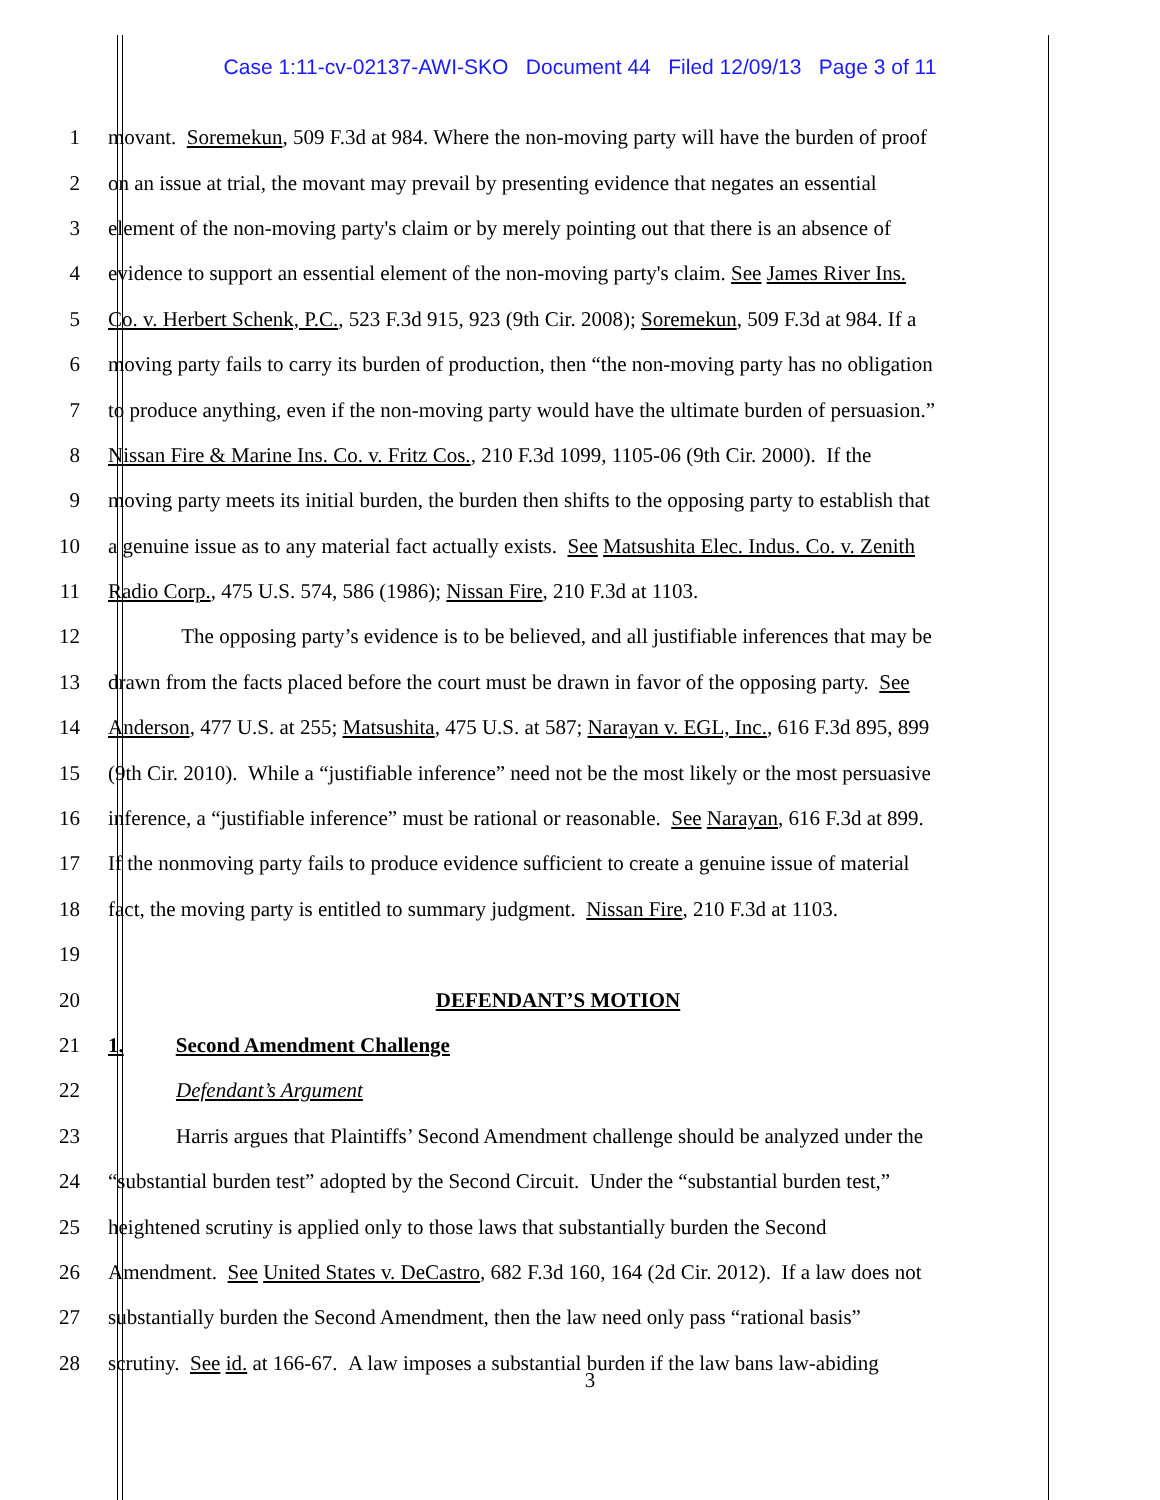Case 1:11-cv-02137-AWI-SKO Document 44 Filed 12/09/13 Page 3 of 11
1 movant. Soremekun, 509 F.3d at 984. Where the non-moving party will have the burden of proof
2 on an issue at trial, the movant may prevail by presenting evidence that negates an essential
3 element of the non-moving party's claim or by merely pointing out that there is an absence of
4 evidence to support an essential element of the non-moving party's claim. See James River Ins.
5 Co. v. Herbert Schenk, P.C., 523 F.3d 915, 923 (9th Cir. 2008); Soremekun, 509 F.3d at 984. If a
6 moving party fails to carry its burden of production, then “the non-moving party has no obligation
7 to produce anything, even if the non-moving party would have the ultimate burden of persuasion.”
8 Nissan Fire & Marine Ins. Co. v. Fritz Cos., 210 F.3d 1099, 1105-06 (9th Cir. 2000). If the
9 moving party meets its initial burden, the burden then shifts to the opposing party to establish that
10 a genuine issue as to any material fact actually exists. See Matsushita Elec. Indus. Co. v. Zenith
11 Radio Corp., 475 U.S. 574, 586 (1986); Nissan Fire, 210 F.3d at 1103.
12 The opposing party’s evidence is to be believed, and all justifiable inferences that may be
13 drawn from the facts placed before the court must be drawn in favor of the opposing party. See
14 Anderson, 477 U.S. at 255; Matsushita, 475 U.S. at 587; Narayan v. EGL, Inc., 616 F.3d 895, 899
15 (9th Cir. 2010). While a “justifiable inference” need not be the most likely or the most persuasive
16 inference, a “justifiable inference” must be rational or reasonable. See Narayan, 616 F.3d at 899.
17 If the nonmoving party fails to produce evidence sufficient to create a genuine issue of material
18 fact, the moving party is entitled to summary judgment. Nissan Fire, 210 F.3d at 1103.
19
20 DEFENDANT’S MOTION
21 1. Second Amendment Challenge
22 Defendant’s Argument
23 Harris argues that Plaintiffs’ Second Amendment challenge should be analyzed under the
24 “substantial burden test” adopted by the Second Circuit. Under the “substantial burden test,”
25 heightened scrutiny is applied only to those laws that substantially burden the Second
26 Amendment. See United States v. DeCastro, 682 F.3d 160, 164 (2d Cir. 2012). If a law does not
27 substantially burden the Second Amendment, then the law need only pass “rational basis”
28 scrutiny. See id. at 166-67. A law imposes a substantial burden if the law bans law-abiding
3